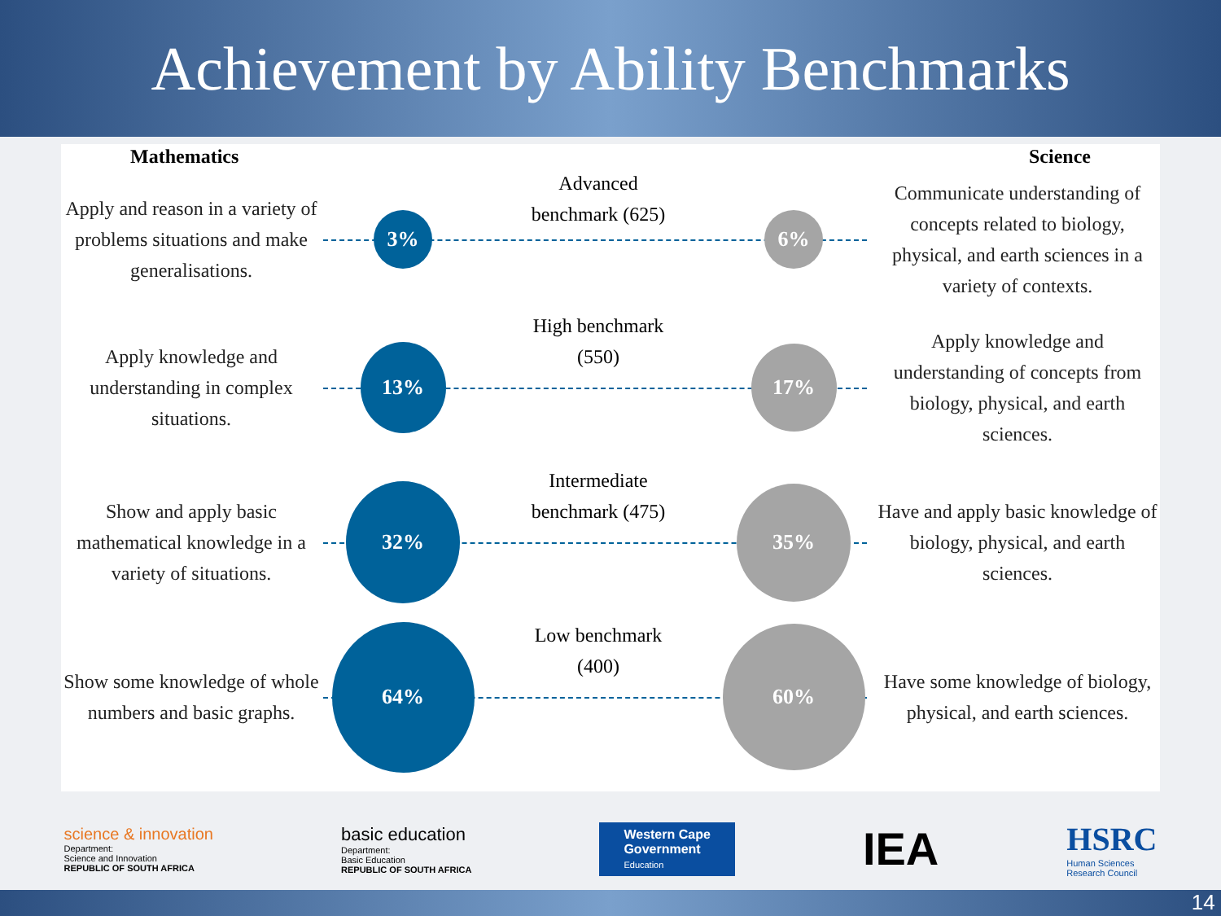Achievement by Ability Benchmarks
Mathematics Science
Apply and reason in a variety of problems situations and make generalisations.
3%
Advanced
benchmark (625)
6%
Communicate understanding of concepts related to biology, physical, and earth sciences in a variety of contexts.
Apply knowledge and understanding in complex situations.
13%
High benchmark
(550)
17%
Apply knowledge and understanding of concepts from biology, physical, and earth sciences.
Show and apply basic mathematical knowledge in a variety of situations.
32%
Intermediate
benchmark (475)
35%
Have and apply basic knowledge of biology, physical, and earth sciences.
Show some knowledge of whole numbers and basic graphs.
64%
Low benchmark
(400)
60%
Have some knowledge of biology, physical, and earth sciences.
science & innovation
Department:
Science and Innovation
REPUBLIC OF SOUTH AFRICA
basic education
Department:
Basic Education
REPUBLIC OF SOUTH AFRICA
Western Cape
Government
Education
IEA
HSRC
Human Sciences
Research Council
14